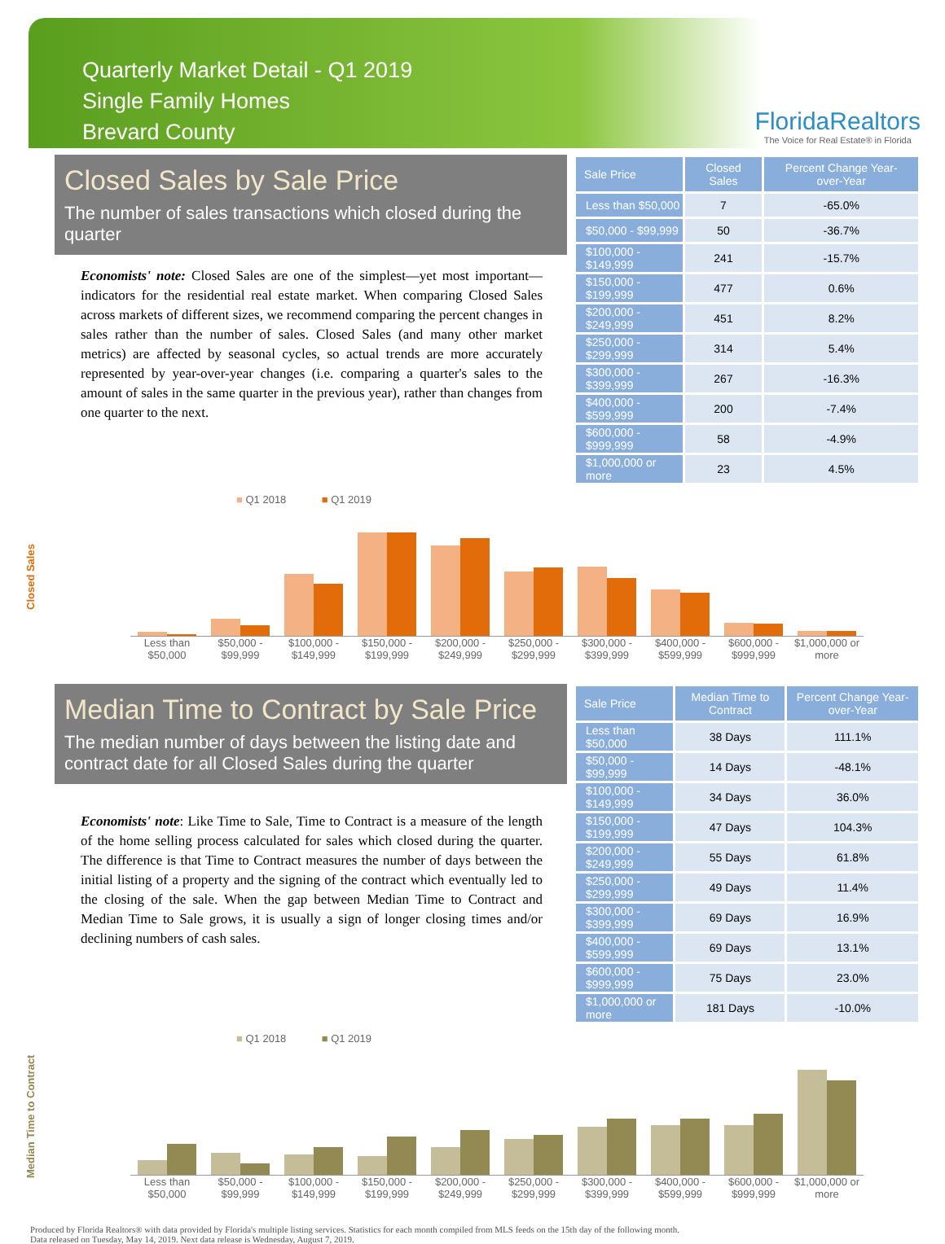Quarterly Market Detail - Q1 2019
Single Family Homes
Brevard County
FloridaRealtors
The Voice for Real Estate® in Florida
Closed Sales by Sale Price
The number of sales transactions which closed during the quarter
Economists' note: Closed Sales are one of the simplest—yet most important—indicators for the residential real estate market. When comparing Closed Sales across markets of different sizes, we recommend comparing the percent changes in sales rather than the number of sales. Closed Sales (and many other market metrics) are affected by seasonal cycles, so actual trends are more accurately represented by year-over-year changes (i.e. comparing a quarter's sales to the amount of sales in the same quarter in the previous year), rather than changes from one quarter to the next.
| Sale Price | Closed Sales | Percent Change Year-over-Year |
| --- | --- | --- |
| Less than $50,000 | 7 | -65.0% |
| $50,000 - $99,999 | 50 | -36.7% |
| $100,000 - $149,999 | 241 | -15.7% |
| $150,000 - $199,999 | 477 | 0.6% |
| $200,000 - $249,999 | 451 | 8.2% |
| $250,000 - $299,999 | 314 | 5.4% |
| $300,000 - $399,999 | 267 | -16.3% |
| $400,000 - $599,999 | 200 | -7.4% |
| $600,000 - $999,999 | 58 | -4.9% |
| $1,000,000 or more | 23 | 4.5% |
Closed Sales
■ Q1 2018 ■ Q1 2019
Less than $50,000 $50,000 - $99,999 $100,000 - $149,999 $150,000 - $199,999 $200,000 - $249,999 $250,000 - $299,999 $300,000 - $399,999 $400,000 - $599,999 $600,000 - $999,999 $1,000,000 or more
Median Time to Contract by Sale Price
The median number of days between the listing date and contract date for all Closed Sales during the quarter
Economists' note: Like Time to Sale, Time to Contract is a measure of the length of the home selling process calculated for sales which closed during the quarter. The difference is that Time to Contract measures the number of days between the initial listing of a property and the signing of the contract which eventually led to the closing of the sale. When the gap between Median Time to Contract and Median Time to Sale grows, it is usually a sign of longer closing times and/or declining numbers of cash sales.
| Sale Price | Median Time to Contract | Percent Change Year-over-Year |
| --- | --- | --- |
| Less than $50,000 | 38 Days | 111.1% |
| $50,000 - $99,999 | 14 Days | -48.1% |
| $100,000 - $149,999 | 34 Days | 36.0% |
| $150,000 - $199,999 | 47 Days | 104.3% |
| $200,000 - $249,999 | 55 Days | 61.8% |
| $250,000 - $299,999 | 49 Days | 11.4% |
| $300,000 - $399,999 | 69 Days | 16.9% |
| $400,000 - $599,999 | 69 Days | 13.1% |
| $600,000 - $999,999 | 75 Days | 23.0% |
| $1,000,000 or more | 181 Days | -10.0% |
Median Time to Contract
■ Q1 2018 ■ Q1 2019
Less than $50,000 $50,000 - $99,999 $100,000 - $149,999 $150,000 - $199,999 $200,000 - $249,999 $250,000 - $299,999 $300,000 - $399,999 $400,000 - $599,999 $600,000 - $999,999 $1,000,000 or more
Produced by Florida Realtors® with data provided by Florida's multiple listing services. Statistics for each month compiled from MLS feeds on the 15th day of the following month.
Data released on Tuesday, May 14, 2019. Next data release is Wednesday, August 7, 2019.